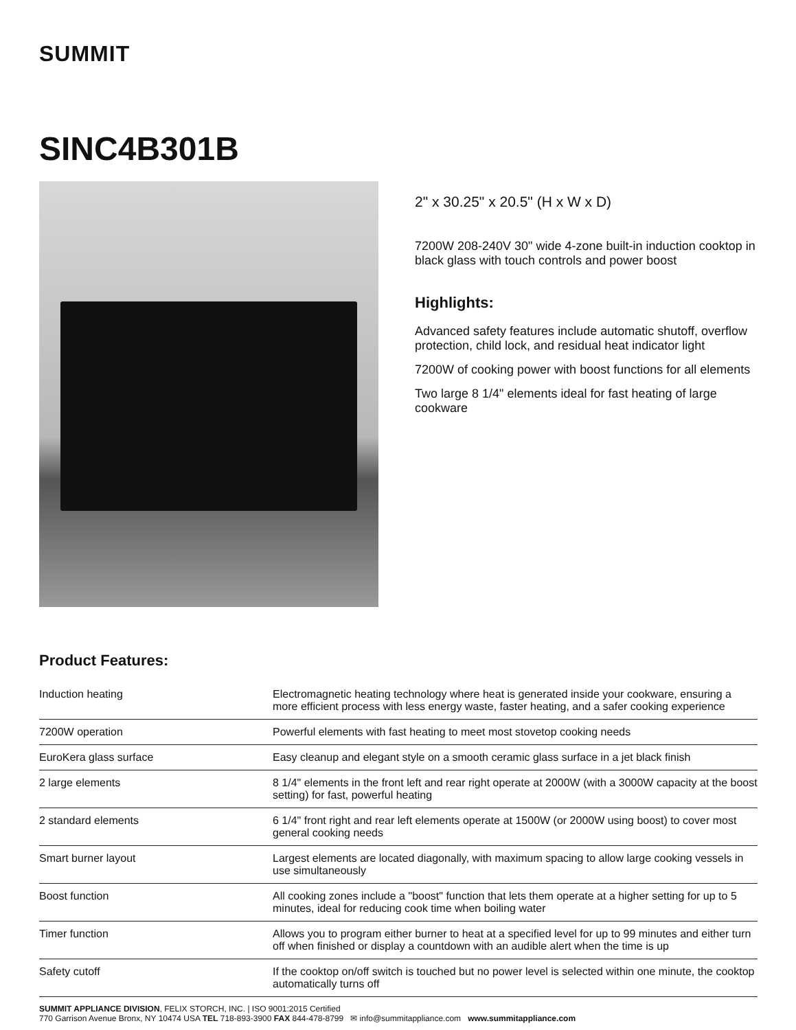SUMMIT
SINC4B301B
2" x 30.25" x 20.5" (H x W x D)
7200W 208-240V 30" wide 4-zone built-in induction cooktop in black glass with touch controls and power boost
Highlights:
Advanced safety features include automatic shutoff, overflow protection, child lock, and residual heat indicator light
7200W of cooking power with boost functions for all elements
Two large 8 1/4" elements ideal for fast heating of large cookware
Product Features:
| Induction heating | Electromagnetic heating technology where heat is generated inside your cookware, ensuring a more efficient process with less energy waste, faster heating, and a safer cooking experience |
| 7200W operation | Powerful elements with fast heating to meet most stovetop cooking needs |
| EuroKera glass surface | Easy cleanup and elegant style on a smooth ceramic glass surface in a jet black finish |
| 2 large elements | 8 1/4" elements in the front left and rear right operate at 2000W (with a 3000W capacity at the boost setting) for fast, powerful heating |
| 2 standard elements | 6 1/4" front right and rear left elements operate at 1500W (or 2000W using boost) to cover most general cooking needs |
| Smart burner layout | Largest elements are located diagonally, with maximum spacing to allow large cooking vessels in use simultaneously |
| Boost function | All cooking zones include a "boost" function that lets them operate at a higher setting for up to 5 minutes, ideal for reducing cook time when boiling water |
| Timer function | Allows you to program either burner to heat at a specified level for up to 99 minutes and either turn off when finished or display a countdown with an audible alert when the time is up |
| Safety cutoff | If the cooktop on/off switch is touched but no power level is selected within one minute, the cooktop automatically turns off |
SUMMIT APPLIANCE DIVISION, FELIX STORCH, INC. | ISO 9001:2015 Certified
770 Garrison Avenue Bronx, NY 10474 USA TEL 718-893-3900 FAX 844-478-8799 ✉ info@summitappliance.com www.summitappliance.com